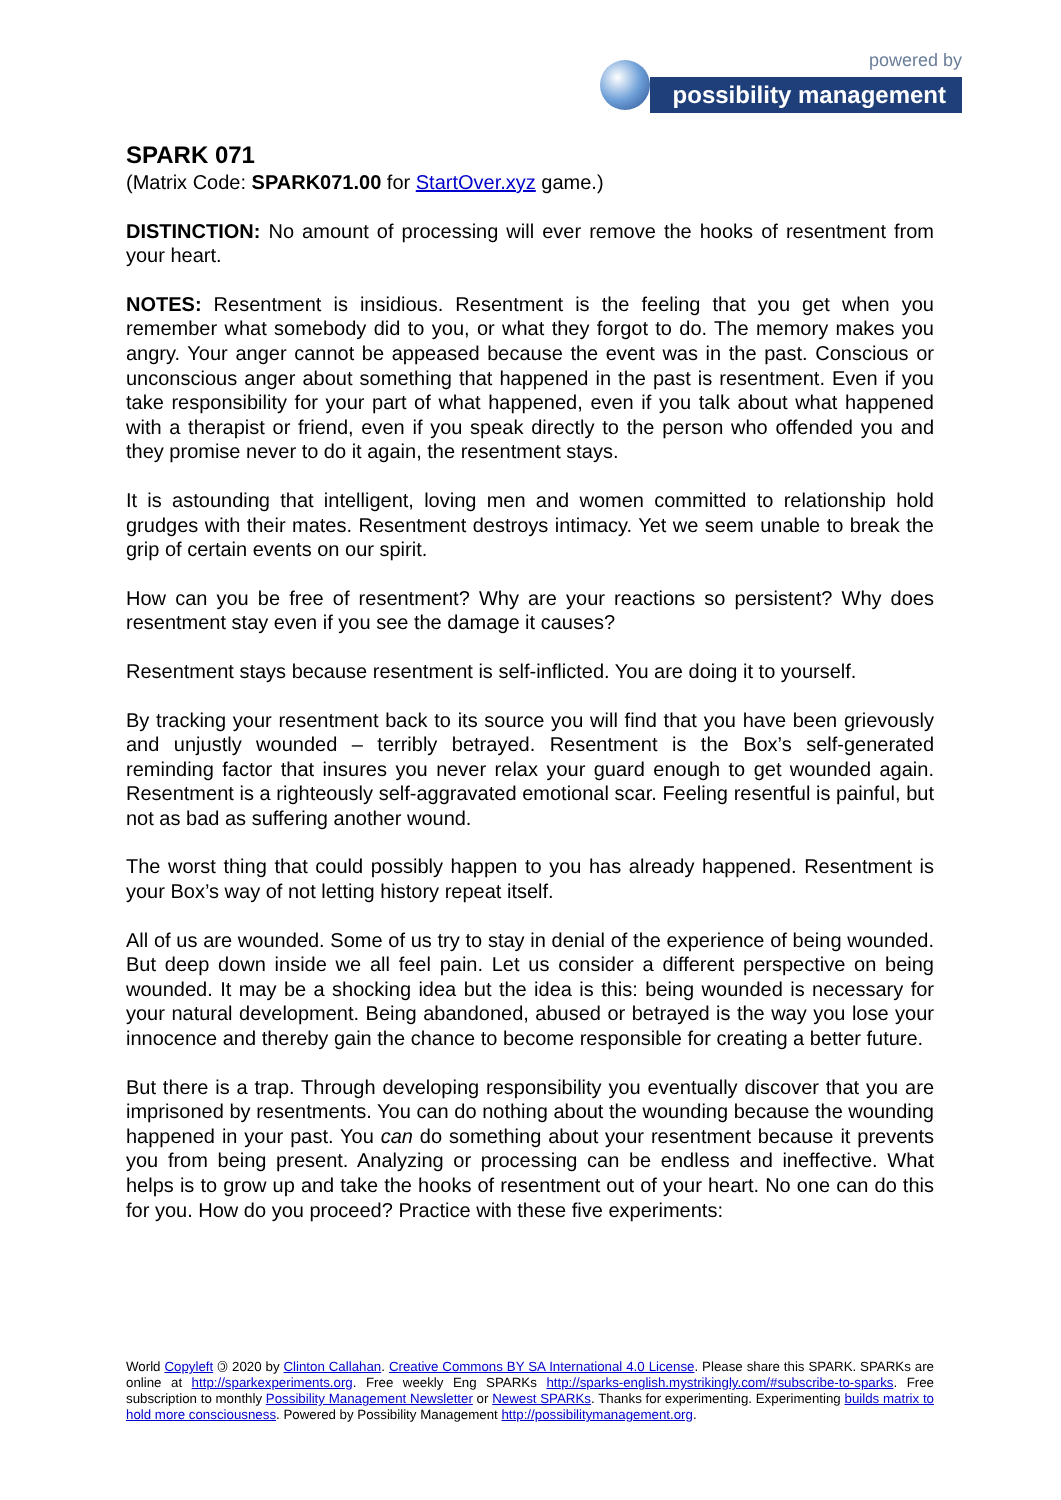powered by
possibility management
SPARK 071
(Matrix Code: SPARK071.00 for StartOver.xyz game.)
DISTINCTION: No amount of processing will ever remove the hooks of resentment from your heart.
NOTES: Resentment is insidious. Resentment is the feeling that you get when you remember what somebody did to you, or what they forgot to do. The memory makes you angry. Your anger cannot be appeased because the event was in the past. Conscious or unconscious anger about something that happened in the past is resentment. Even if you take responsibility for your part of what happened, even if you talk about what happened with a therapist or friend, even if you speak directly to the person who offended you and they promise never to do it again, the resentment stays.
It is astounding that intelligent, loving men and women committed to relationship hold grudges with their mates. Resentment destroys intimacy. Yet we seem unable to break the grip of certain events on our spirit.
How can you be free of resentment? Why are your reactions so persistent? Why does resentment stay even if you see the damage it causes?
Resentment stays because resentment is self-inflicted. You are doing it to yourself.
By tracking your resentment back to its source you will find that you have been grievously and unjustly wounded – terribly betrayed. Resentment is the Box’s self-generated reminding factor that insures you never relax your guard enough to get wounded again. Resentment is a righteously self-aggravated emotional scar. Feeling resentful is painful, but not as bad as suffering another wound.
The worst thing that could possibly happen to you has already happened. Resentment is your Box’s way of not letting history repeat itself.
All of us are wounded. Some of us try to stay in denial of the experience of being wounded. But deep down inside we all feel pain. Let us consider a different perspective on being wounded. It may be a shocking idea but the idea is this: being wounded is necessary for your natural development. Being abandoned, abused or betrayed is the way you lose your innocence and thereby gain the chance to become responsible for creating a better future.
But there is a trap. Through developing responsibility you eventually discover that you are imprisoned by resentments. You can do nothing about the wounding because the wounding happened in your past. You can do something about your resentment because it prevents you from being present. Analyzing or processing can be endless and ineffective. What helps is to grow up and take the hooks of resentment out of your heart. No one can do this for you. How do you proceed? Practice with these five experiments:
World Copyleft 🄯 2020 by Clinton Callahan. Creative Commons BY SA International 4.0 License. Please share this SPARK. SPARKs are online at http://sparkexperiments.org. Free weekly Eng SPARKs http://sparks-english.mystrikingly.com/#subscribe-to-sparks. Free subscription to monthly Possibility Management Newsletter or Newest SPARKs. Thanks for experimenting. Experimenting builds matrix to hold more consciousness. Powered by Possibility Management http://possibilitymanagement.org.